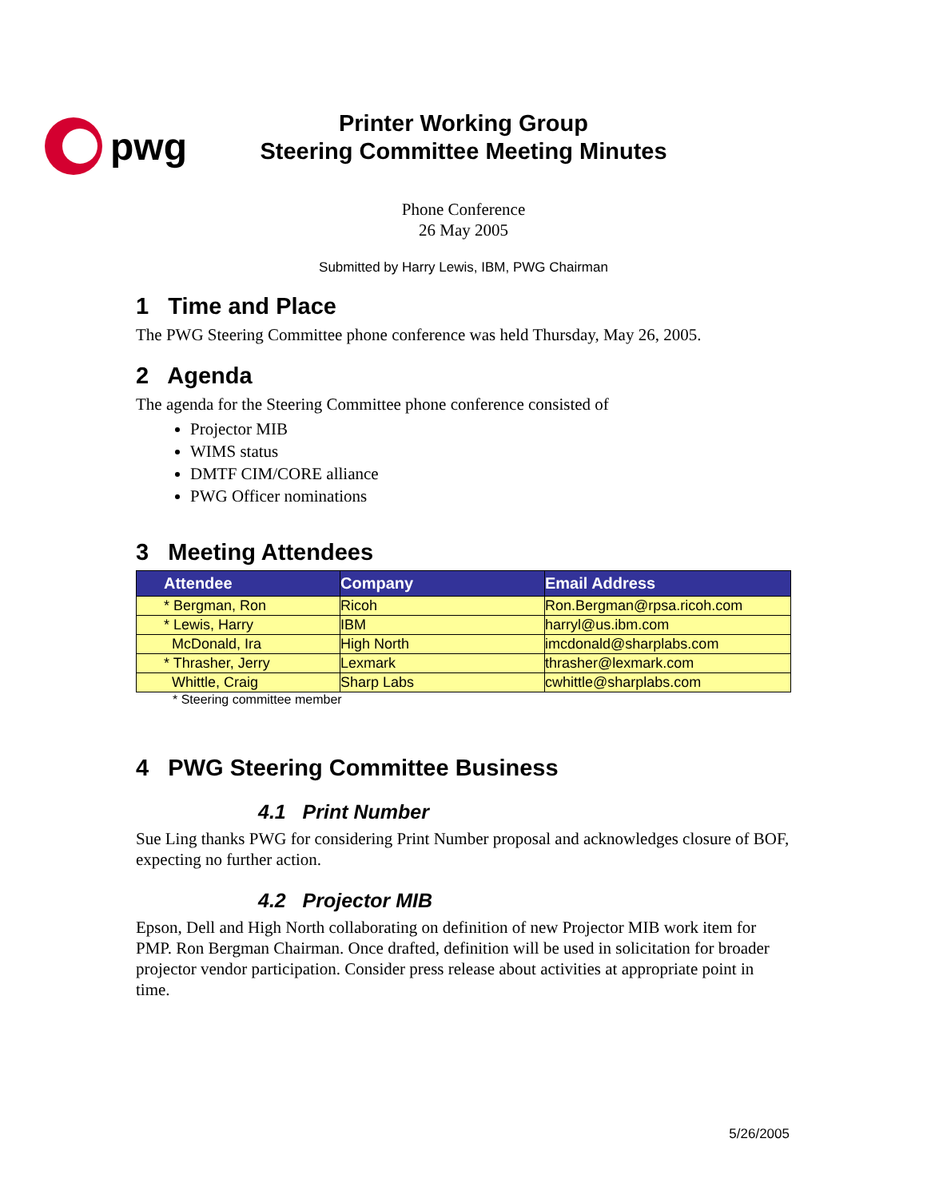pwg
Printer Working Group
Steering Committee Meeting Minutes
Phone Conference
26 May 2005
Submitted by Harry Lewis, IBM, PWG Chairman
1 Time and Place
The PWG Steering Committee phone conference was held Thursday, May 26, 2005.
2 Agenda
The agenda for the Steering Committee phone conference consisted of
Projector MIB
WIMS status
DMTF CIM/CORE alliance
PWG Officer nominations
3 Meeting Attendees
| Attendee | Company | Email Address |
| --- | --- | --- |
| * Bergman, Ron | Ricoh | Ron.Bergman@rpsa.ricoh.com |
| * Lewis, Harry | IBM | harryl@us.ibm.com |
| McDonald, Ira | High North | imcdonald@sharplabs.com |
| * Thrasher, Jerry | Lexmark | thrasher@lexmark.com |
| Whittle, Craig | Sharp Labs | cwhittle@sharplabs.com |
* Steering committee member
4 PWG Steering Committee Business
4.1 Print Number
Sue Ling thanks PWG for considering Print Number proposal and acknowledges closure of BOF, expecting no further action.
4.2 Projector MIB
Epson, Dell and High North collaborating on definition of new Projector MIB work item for PMP. Ron Bergman Chairman. Once drafted, definition will be used in solicitation for broader projector vendor participation. Consider press release about activities at appropriate point in time.
5/26/2005